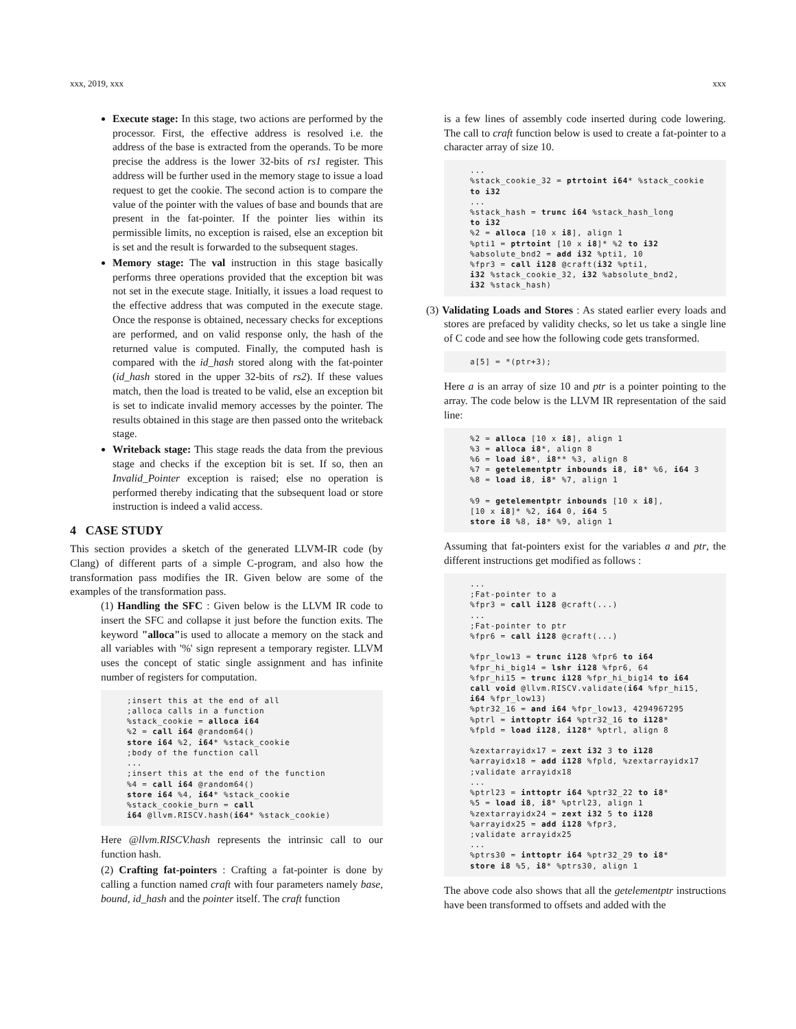xxx, 2019, xxx xxx
Execute stage: In this stage, two actions are performed by the processor. First, the effective address is resolved i.e. the address of the base is extracted from the operands. To be more precise the address is the lower 32-bits of rs1 register. This address will be further used in the memory stage to issue a load request to get the cookie. The second action is to compare the value of the pointer with the values of base and bounds that are present in the fat-pointer. If the pointer lies within its permissible limits, no exception is raised, else an exception bit is set and the result is forwarded to the subsequent stages.
Memory stage: The val instruction in this stage basically performs three operations provided that the exception bit was not set in the execute stage. Initially, it issues a load request to the effective address that was computed in the execute stage. Once the response is obtained, necessary checks for exceptions are performed, and on valid response only, the hash of the returned value is computed. Finally, the computed hash is compared with the id_hash stored along with the fat-pointer (id_hash stored in the upper 32-bits of rs2). If these values match, then the load is treated to be valid, else an exception bit is set to indicate invalid memory accesses by the pointer. The results obtained in this stage are then passed onto the writeback stage.
Writeback stage: This stage reads the data from the previous stage and checks if the exception bit is set. If so, then an Invalid_Pointer exception is raised; else no operation is performed thereby indicating that the subsequent load or store instruction is indeed a valid access.
4 CASE STUDY
This section provides a sketch of the generated LLVM-IR code (by Clang) of different parts of a simple C-program, and also how the transformation pass modifies the IR. Given below are some of the examples of the transformation pass.
(1) Handling the SFC : Given below is the LLVM IR code to insert the SFC and collapse it just before the function exits. The keyword "alloca"is used to allocate a memory on the stack and all variables with '%' sign represent a temporary register. LLVM uses the concept of static single assignment and has infinite number of registers for computation.
;insert this at the end of all
;alloca calls in a function
%stack_cookie = alloca i64
%2 = call i64 @random64()
store i64 %2, i64* %stack_cookie
;body of the function call
...
;insert this at the end of the function
%4 = call i64 @random64()
store i64 %4, i64* %stack_cookie
%stack_cookie_burn = call
i64 @llvm.RISCV.hash(i64* %stack_cookie)
Here @llvm.RISCV.hash represents the intrinsic call to our function hash.
(2) Crafting fat-pointers : Crafting a fat-pointer is done by calling a function named craft with four parameters namely base, bound, id_hash and the pointer itself. The craft function
is a few lines of assembly code inserted during code lowering. The call to craft function below is used to create a fat-pointer to a character array of size 10.
...
%stack_cookie_32 = ptrtoint i64* %stack_cookie
to i32
...
%stack_hash = trunc i64 %stack_hash_long
to i32
%2 = alloca [10 x i8], align 1
%pti1 = ptrtoint [10 x i8]* %2 to i32
%absolute_bnd2 = add i32 %pti1, 10
%fpr3 = call i128 @craft(i32 %pti1,
i32 %stack_cookie_32, i32 %absolute_bnd2,
i32 %stack_hash)
(3) Validating Loads and Stores : As stated earlier every loads and stores are prefaced by validity checks, so let us take a single line of C code and see how the following code gets transformed.
a[5] = *(ptr+3);
Here a is an array of size 10 and ptr is a pointer pointing to the array. The code below is the LLVM IR representation of the said line:
%2 = alloca [10 x i8], align 1
%3 = alloca i8*, align 8
%6 = load i8*, i8** %3, align 8
%7 = getelementptr inbounds i8, i8* %6, i64 3
%8 = load i8, i8* %7, align 1

%9 = getelementptr inbounds [10 x i8],
[10 x i8]* %2, i64 0, i64 5
store i8 %8, i8* %9, align 1
Assuming that fat-pointers exist for the variables a and ptr, the different instructions get modified as follows :
...
;Fat-pointer to a
%fpr3 = call i128 @craft(...)
...
;Fat-pointer to ptr
%fpr6 = call i128 @craft(...)

%fpr_low13 = trunc i128 %fpr6 to i64
%fpr_hi_big14 = lshr i128 %fpr6, 64
%fpr_hi15 = trunc i128 %fpr_hi_big14 to i64
call void @llvm.RISCV.validate(i64 %fpr_hi15,
i64 %fpr_low13)
%ptr32_16 = and i64 %fpr_low13, 4294967295
%ptrl = inttoptr i64 %ptr32_16 to i128*
%fpld = load i128, i128* %ptrl, align 8

%zextarrayidx17 = zext i32 3 to i128
%arrayidx18 = add i128 %fpld, %zextarrayidx17
;validate arrayidx18
...
%ptrl23 = inttoptr i64 %ptr32_22 to i8*
%5 = load i8, i8* %ptrl23, align 1
%zextarrayidx24 = zext i32 5 to i128
%arrayidx25 = add i128 %fpr3,
;validate arrayidx25
...
%ptrs30 = inttoptr i64 %ptr32_29 to i8*
store i8 %5, i8* %ptrs30, align 1
The above code also shows that all the getelementptr instructions have been transformed to offsets and added with the